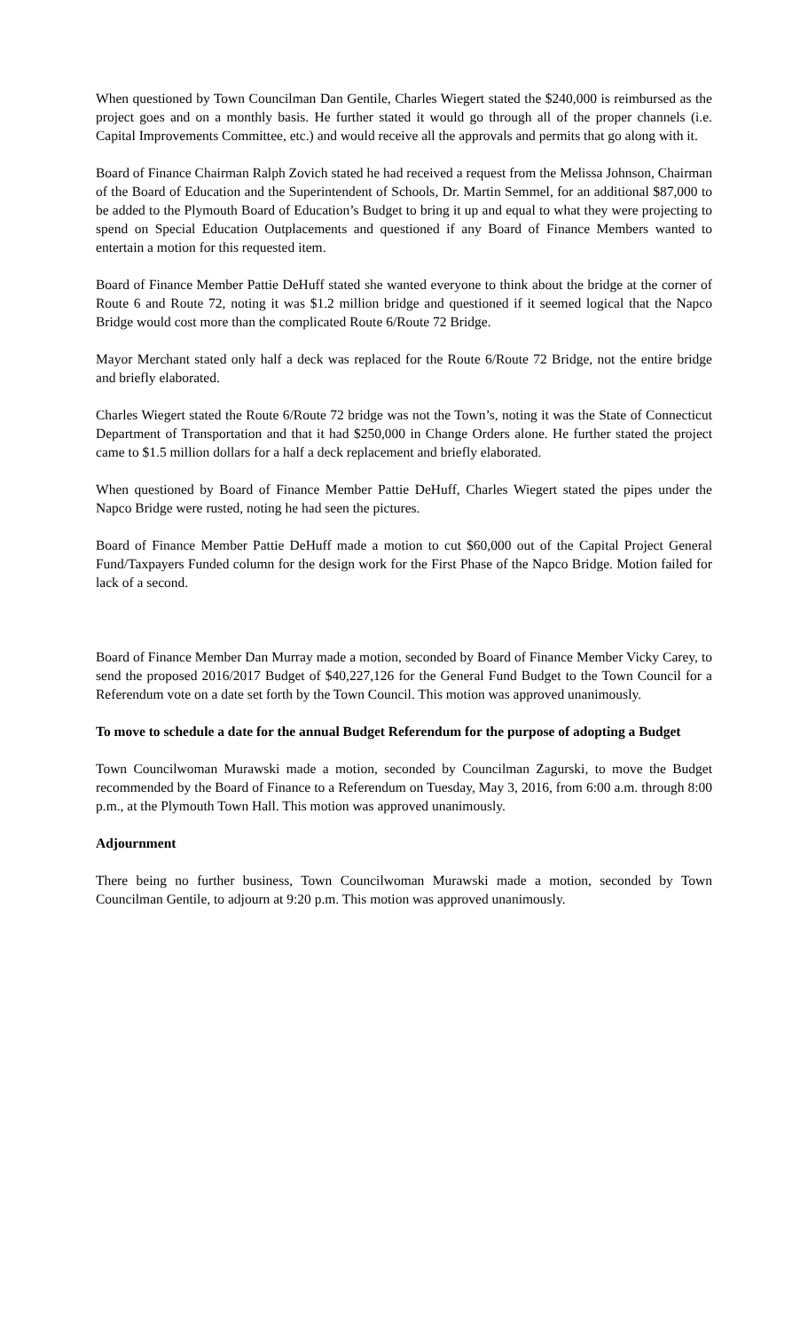When questioned by Town Councilman Dan Gentile, Charles Wiegert stated the $240,000 is reimbursed as the project goes and on a monthly basis. He further stated it would go through all of the proper channels (i.e. Capital Improvements Committee, etc.) and would receive all the approvals and permits that go along with it.
Board of Finance Chairman Ralph Zovich stated he had received a request from the Melissa Johnson, Chairman of the Board of Education and the Superintendent of Schools, Dr. Martin Semmel, for an additional $87,000 to be added to the Plymouth Board of Education’s Budget to bring it up and equal to what they were projecting to spend on Special Education Outplacements and questioned if any Board of Finance Members wanted to entertain a motion for this requested item.
Board of Finance Member Pattie DeHuff stated she wanted everyone to think about the bridge at the corner of Route 6 and Route 72, noting it was $1.2 million bridge and questioned if it seemed logical that the Napco Bridge would cost more than the complicated Route 6/Route 72 Bridge.
Mayor Merchant stated only half a deck was replaced for the Route 6/Route 72 Bridge, not the entire bridge and briefly elaborated.
Charles Wiegert stated the Route 6/Route 72 bridge was not the Town’s, noting it was the State of Connecticut Department of Transportation and that it had $250,000 in Change Orders alone. He further stated the project came to $1.5 million dollars for a half a deck replacement and briefly elaborated.
When questioned by Board of Finance Member Pattie DeHuff, Charles Wiegert stated the pipes under the Napco Bridge were rusted, noting he had seen the pictures.
Board of Finance Member Pattie DeHuff made a motion to cut $60,000 out of the Capital Project General Fund/Taxpayers Funded column for the design work for the First Phase of the Napco Bridge. Motion failed for lack of a second.
Board of Finance Member Dan Murray made a motion, seconded by Board of Finance Member Vicky Carey, to send the proposed 2016/2017 Budget of $40,227,126 for the General Fund Budget to the Town Council for a Referendum vote on a date set forth by the Town Council. This motion was approved unanimously.
To move to schedule a date for the annual Budget Referendum for the purpose of adopting a Budget
Town Councilwoman Murawski made a motion, seconded by Councilman Zagurski, to move the Budget recommended by the Board of Finance to a Referendum on Tuesday, May 3, 2016, from 6:00 a.m. through 8:00 p.m., at the Plymouth Town Hall. This motion was approved unanimously.
Adjournment
There being no further business, Town Councilwoman Murawski made a motion, seconded by Town Councilman Gentile, to adjourn at 9:20 p.m. This motion was approved unanimously.